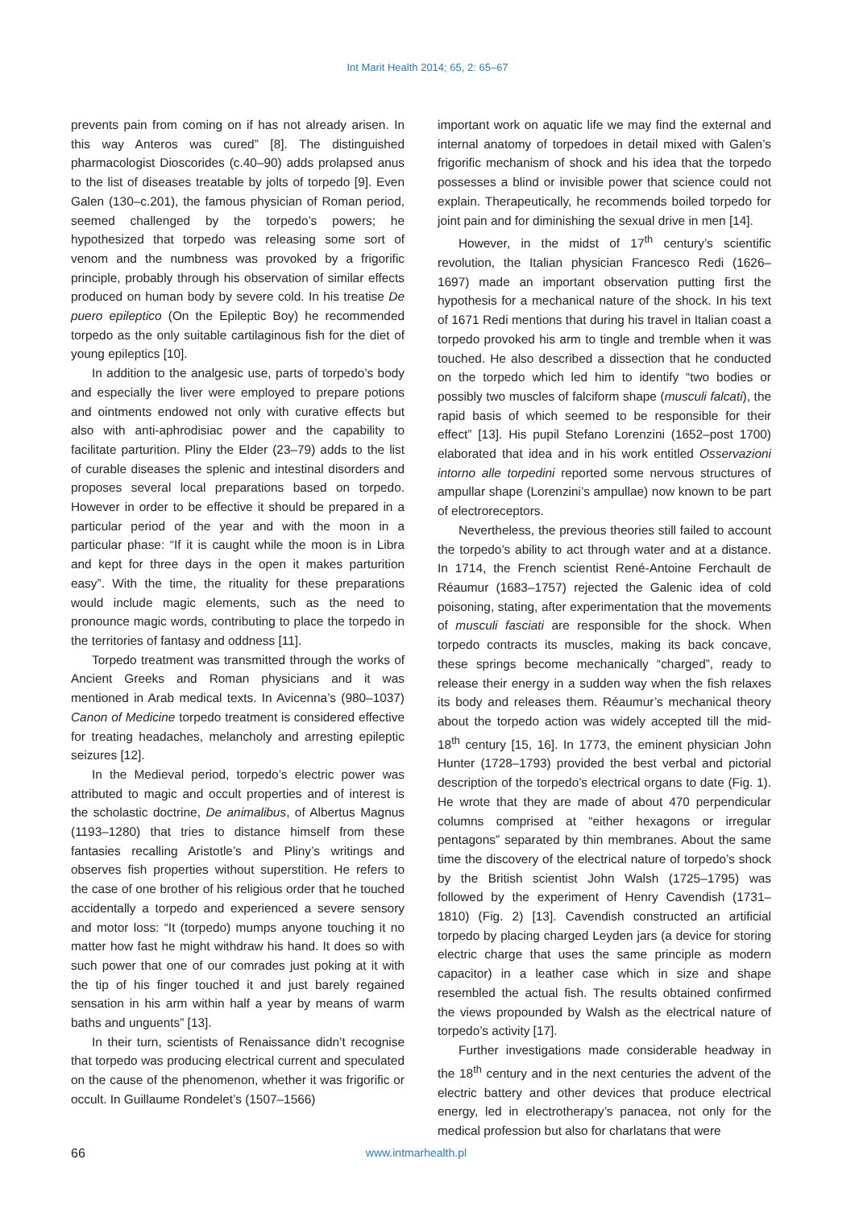Int Marit Health 2014; 65, 2: 65–67
prevents pain from coming on if has not already arisen. In this way Anteros was cured” [8]. The distinguished pharmacologist Dioscorides (c.40–90) adds prolapsed anus to the list of diseases treatable by jolts of torpedo [9]. Even Galen (130–c.201), the famous physician of Roman period, seemed challenged by the torpedo’s powers; he hypothesized that torpedo was releasing some sort of venom and the numbness was provoked by a frigorific principle, probably through his observation of similar effects produced on human body by severe cold. In his treatise De puero epileptico (On the Epileptic Boy) he recommended torpedo as the only suitable cartilaginous fish for the diet of young epileptics [10].
In addition to the analgesic use, parts of torpedo’s body and especially the liver were employed to prepare potions and ointments endowed not only with curative effects but also with anti-aphrodisiac power and the capability to facilitate parturition. Pliny the Elder (23–79) adds to the list of curable diseases the splenic and intestinal disorders and proposes several local preparations based on torpedo. However in order to be effective it should be prepared in a particular period of the year and with the moon in a particular phase: “If it is caught while the moon is in Libra and kept for three days in the open it makes parturition easy”. With the time, the rituality for these preparations would include magic elements, such as the need to pronounce magic words, contributing to place the torpedo in the territories of fantasy and oddness [11].
Torpedo treatment was transmitted through the works of Ancient Greeks and Roman physicians and it was mentioned in Arab medical texts. In Avicenna’s (980–1037) Canon of Medicine torpedo treatment is considered effective for treating headaches, melancholy and arresting epileptic seizures [12].
In the Medieval period, torpedo’s electric power was attributed to magic and occult properties and of interest is the scholastic doctrine, De animalibus, of Albertus Magnus (1193–1280) that tries to distance himself from these fantasies recalling Aristotle’s and Pliny’s writings and observes fish properties without superstition. He refers to the case of one brother of his religious order that he touched accidentally a torpedo and experienced a severe sensory and motor loss: “It (torpedo) mumps anyone touching it no matter how fast he might withdraw his hand. It does so with such power that one of our comrades just poking at it with the tip of his finger touched it and just barely regained sensation in his arm within half a year by means of warm baths and unguents” [13].
In their turn, scientists of Renaissance didn’t recognise that torpedo was producing electrical current and speculated on the cause of the phenomenon, whether it was frigorific or occult. In Guillaume Rondelet’s (1507–1566)
important work on aquatic life we may find the external and internal anatomy of torpedoes in detail mixed with Galen’s frigorific mechanism of shock and his idea that the torpedo possesses a blind or invisible power that science could not explain. Therapeutically, he recommends boiled torpedo for joint pain and for diminishing the sexual drive in men [14].
However, in the midst of 17<sup>th</sup> century’s scientific revolution, the Italian physician Francesco Redi (1626–1697) made an important observation putting first the hypothesis for a mechanical nature of the shock. In his text of 1671 Redi mentions that during his travel in Italian coast a torpedo provoked his arm to tingle and tremble when it was touched. He also described a dissection that he conducted on the torpedo which led him to identify “two bodies or possibly two muscles of falciform shape (musculi falcati), the rapid basis of which seemed to be responsible for their effect” [13]. His pupil Stefano Lorenzini (1652–post 1700) elaborated that idea and in his work entitled Osservazioni intorno alle torpedini reported some nervous structures of ampullar shape (Lorenzini’s ampullae) now known to be part of electroreceptors.
Nevertheless, the previous theories still failed to account the torpedo’s ability to act through water and at a distance. In 1714, the French scientist René-Antoine Ferchault de Réaumur (1683–1757) rejected the Galenic idea of cold poisoning, stating, after experimentation that the movements of musculi fasciati are responsible for the shock. When torpedo contracts its muscles, making its back concave, these springs become mechanically “charged”, ready to release their energy in a sudden way when the fish relaxes its body and releases them. Réaumur’s mechanical theory about the torpedo action was widely accepted till the mid-18<sup>th</sup> century [15, 16]. In 1773, the eminent physician John Hunter (1728–1793) provided the best verbal and pictorial description of the torpedo’s electrical organs to date (Fig. 1). He wrote that they are made of about 470 perpendicular columns comprised at “either hexagons or irregular pentagons” separated by thin membranes. About the same time the discovery of the electrical nature of torpedo’s shock by the British scientist John Walsh (1725–1795) was followed by the experiment of Henry Cavendish (1731–1810) (Fig. 2) [13]. Cavendish constructed an artificial torpedo by placing charged Leyden jars (a device for storing electric charge that uses the same principle as modern capacitor) in a leather case which in size and shape resembled the actual fish. The results obtained confirmed the views propounded by Walsh as the electrical nature of torpedo’s activity [17].
Further investigations made considerable headway in the 18<sup>th</sup> century and in the next centuries the advent of the electric battery and other devices that produce electrical energy, led in electrotherapy’s panacea, not only for the medical profession but also for charlatans that were
66 www.intmarhealth.pl